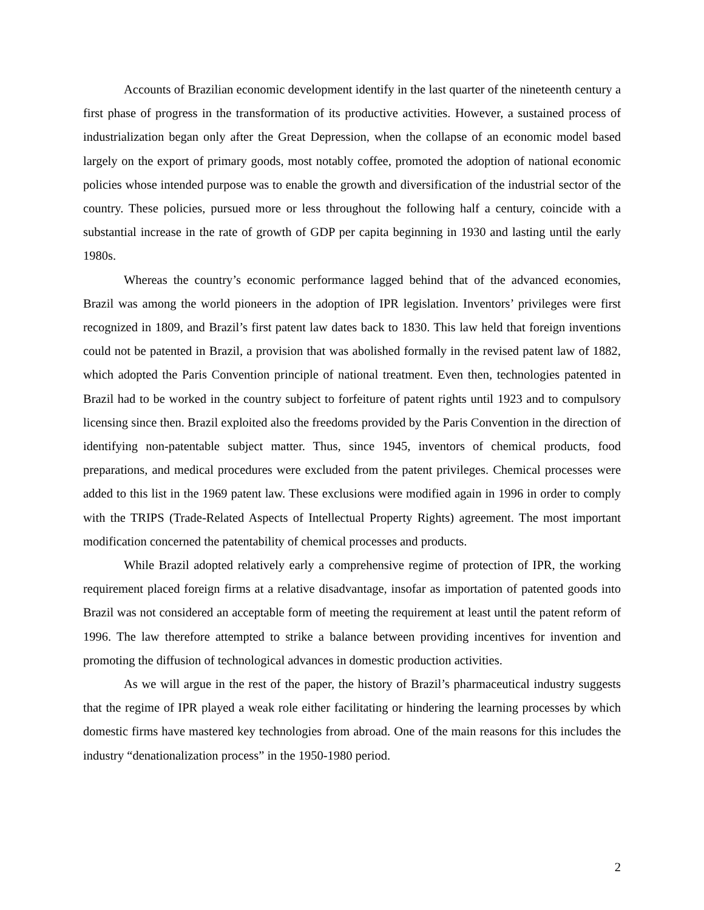Accounts of Brazilian economic development identify in the last quarter of the nineteenth century a first phase of progress in the transformation of its productive activities. However, a sustained process of industrialization began only after the Great Depression, when the collapse of an economic model based largely on the export of primary goods, most notably coffee, promoted the adoption of national economic policies whose intended purpose was to enable the growth and diversification of the industrial sector of the country. These policies, pursued more or less throughout the following half a century, coincide with a substantial increase in the rate of growth of GDP per capita beginning in 1930 and lasting until the early 1980s.
Whereas the country’s economic performance lagged behind that of the advanced economies, Brazil was among the world pioneers in the adoption of IPR legislation. Inventors’ privileges were first recognized in 1809, and Brazil’s first patent law dates back to 1830. This law held that foreign inventions could not be patented in Brazil, a provision that was abolished formally in the revised patent law of 1882, which adopted the Paris Convention principle of national treatment. Even then, technologies patented in Brazil had to be worked in the country subject to forfeiture of patent rights until 1923 and to compulsory licensing since then. Brazil exploited also the freedoms provided by the Paris Convention in the direction of identifying non-patentable subject matter. Thus, since 1945, inventors of chemical products, food preparations, and medical procedures were excluded from the patent privileges. Chemical processes were added to this list in the 1969 patent law. These exclusions were modified again in 1996 in order to comply with the TRIPS (Trade-Related Aspects of Intellectual Property Rights) agreement. The most important modification concerned the patentability of chemical processes and products.
While Brazil adopted relatively early a comprehensive regime of protection of IPR, the working requirement placed foreign firms at a relative disadvantage, insofar as importation of patented goods into Brazil was not considered an acceptable form of meeting the requirement at least until the patent reform of 1996. The law therefore attempted to strike a balance between providing incentives for invention and promoting the diffusion of technological advances in domestic production activities.
As we will argue in the rest of the paper, the history of Brazil’s pharmaceutical industry suggests that the regime of IPR played a weak role either facilitating or hindering the learning processes by which domestic firms have mastered key technologies from abroad. One of the main reasons for this includes the industry “denationalization process” in the 1950-1980 period.
2